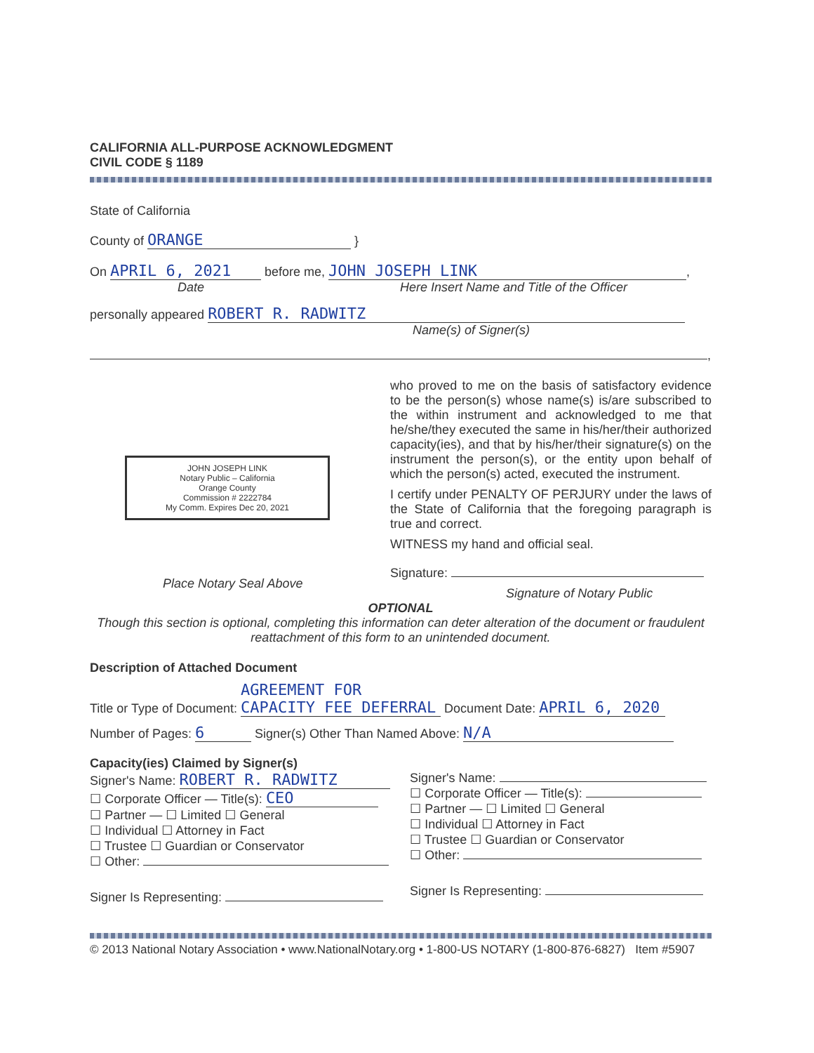CALIFORNIA ALL-PURPOSE ACKNOWLEDGMENT
CIVIL CODE § 1189
State of California
County of ORANGE }
On APRIL 6, 2021 before me, JOHN JOSEPH LINK,
Date Here Insert Name and Title of the Officer
personally appeared ROBERT R. RADWITZ
Name(s) of Signer(s)
,
JOHN JOSEPH LINK
Notary Public – California
Orange County
Commission # 2222784
My Comm. Expires Dec 20, 2021
Place Notary Seal Above
who proved to me on the basis of satisfactory evidence to be the person(s) whose name(s) is/are subscribed to the within instrument and acknowledged to me that he/she/they executed the same in his/her/their authorized capacity(ies), and that by his/her/their signature(s) on the instrument the person(s), or the entity upon behalf of which the person(s) acted, executed the instrument.
I certify under PENALTY OF PERJURY under the laws of the State of California that the foregoing paragraph is true and correct.
WITNESS my hand and official seal.
Signature:
Signature of Notary Public
OPTIONAL
Though this section is optional, completing this information can deter alteration of the document or fraudulent reattachment of this form to an unintended document.
Description of Attached Document
Title or Type of Document: AGREEMENT FOR CAPACITY FEE DEFERRAL Document Date: APRIL 6, 2020
Number of Pages: 6 Signer(s) Other Than Named Above: N/A
Capacity(ies) Claimed by Signer(s)
Signer's Name: ROBERT R. RADWITZ
☐ Corporate Officer — Title(s): CEO
☐ Partner — ☐ Limited ☐ General
☐ Individual ☐ Attorney in Fact
☐ Trustee ☐ Guardian or Conservator
☐ Other:
Signer Is Representing:
Signer's Name:
☐ Corporate Officer — Title(s):
☐ Partner — ☐ Limited ☐ General
☐ Individual ☐ Attorney in Fact
☐ Trustee ☐ Guardian or Conservator
☐ Other:
Signer Is Representing:
© 2013 National Notary Association • www.NationalNotary.org • 1-800-US NOTARY (1-800-876-6827) Item #5907